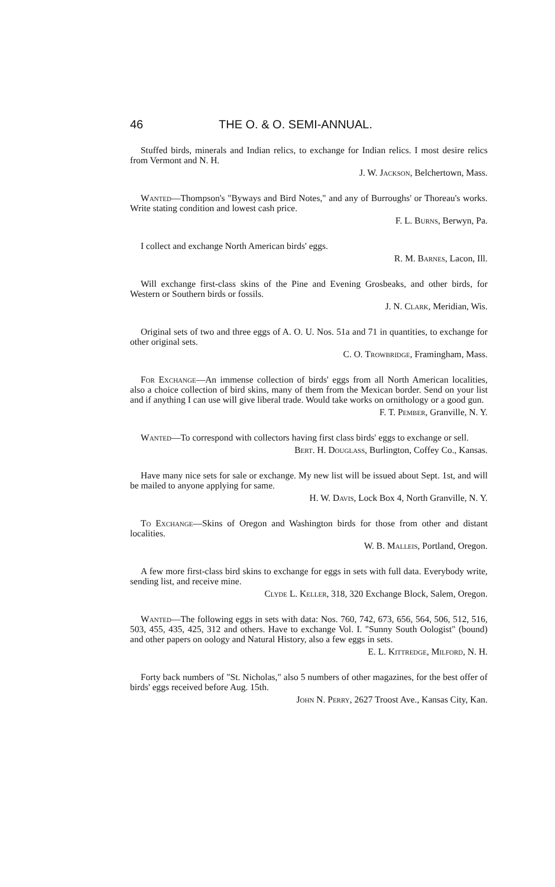46 THE O. & O. SEMI-ANNUAL.
Stuffed birds, minerals and Indian relics, to exchange for Indian relics. I most desire relics from Vermont and N. H.
J. W. Jackson, Belchertown, Mass.
Wanted—Thompson's "Byways and Bird Notes," and any of Burroughs' or Thoreau's works. Write stating condition and lowest cash price.
F. L. Burns, Berwyn, Pa.
I collect and exchange North American birds' eggs.
R. M. Barnes, Lacon, Ill.
Will exchange first-class skins of the Pine and Evening Grosbeaks, and other birds, for Western or Southern birds or fossils.
J. N. Clark, Meridian, Wis.
Original sets of two and three eggs of A. O. U. Nos. 51a and 71 in quantities, to exchange for other original sets.
C. O. Trowbridge, Framingham, Mass.
For Exchange—An immense collection of birds' eggs from all North American localities, also a choice collection of bird skins, many of them from the Mexican border. Send on your list and if anything I can use will give liberal trade. Would take works on ornithology or a good gun.
F. T. Pember, Granville, N. Y.
Wanted—To correspond with collectors having first class birds' eggs to exchange or sell.
Bert. H. Douglass, Burlington, Coffey Co., Kansas.
Have many nice sets for sale or exchange. My new list will be issued about Sept. 1st, and will be mailed to anyone applying for same.
H. W. Davis, Lock Box 4, North Granville, N. Y.
To Exchange—Skins of Oregon and Washington birds for those from other and distant localities.
W. B. Malleis, Portland, Oregon.
A few more first-class bird skins to exchange for eggs in sets with full data. Everybody write, sending list, and receive mine.
Clyde L. Keller, 318, 320 Exchange Block, Salem, Oregon.
Wanted—The following eggs in sets with data: Nos. 760, 742, 673, 656, 564, 506, 512, 516, 503, 455, 435, 425, 312 and others. Have to exchange Vol. I. "Sunny South Oologist" (bound) and other papers on oology and Natural History, also a few eggs in sets.
E. L. Kittredge, Milford, N. H.
Forty back numbers of "St. Nicholas," also 5 numbers of other magazines, for the best offer of birds' eggs received before Aug. 15th.
John N. Perry, 2627 Troost Ave., Kansas City, Kan.